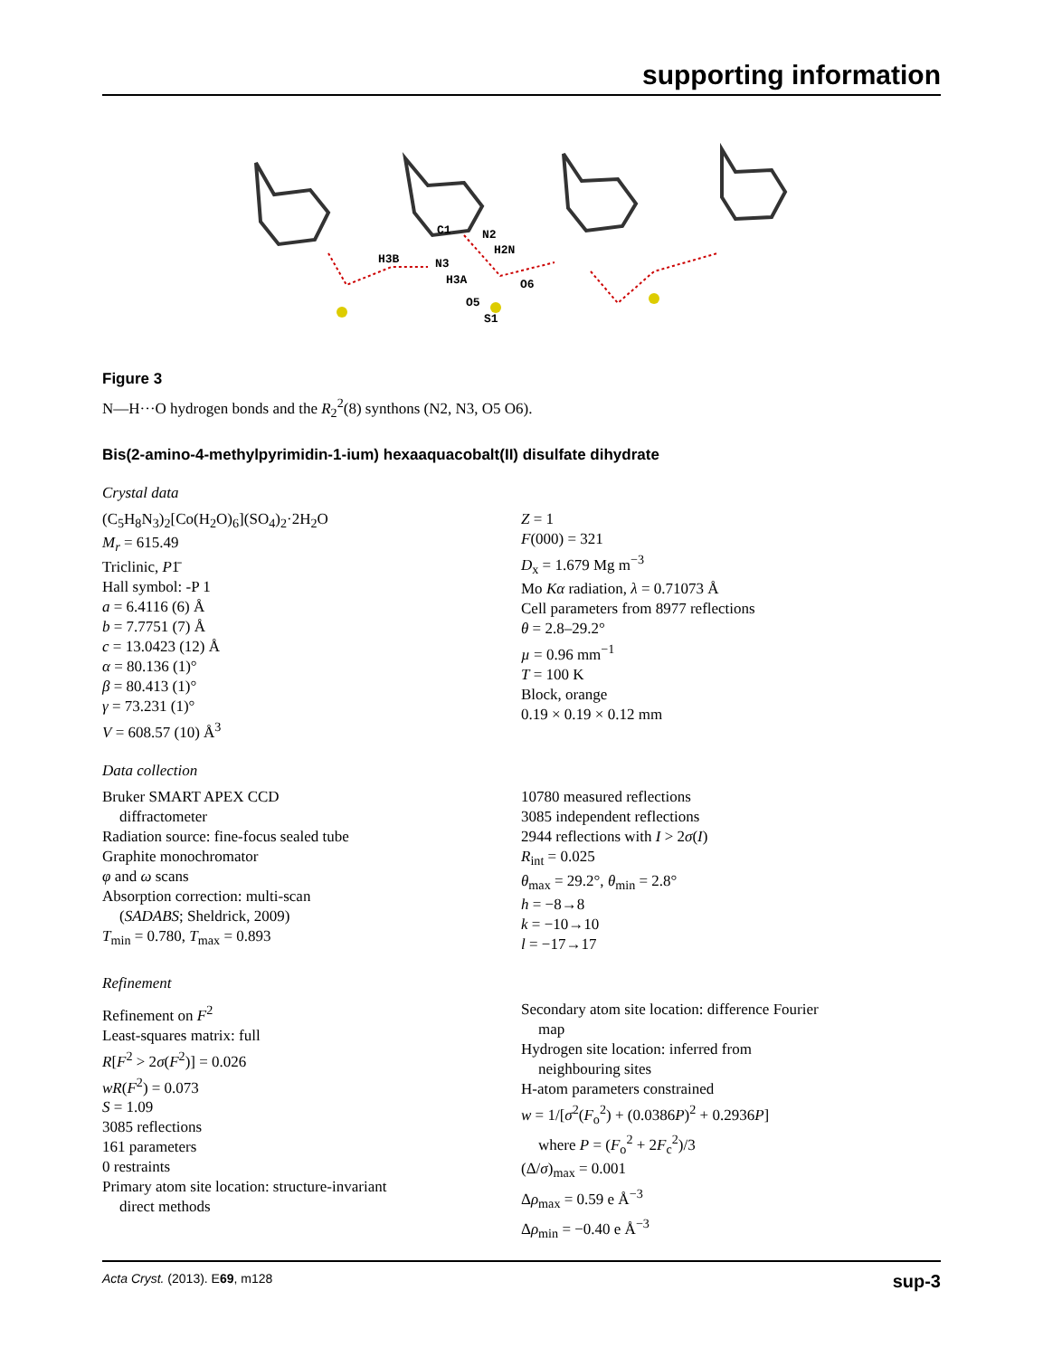supporting information
C1
N2
H2N
H3B
N3
H3A
O6
O5
S1
Figure 3
N—H···O hydrogen bonds and the R<sub>2</sub><sup>2</sup>(8) synthons (N2, N3, O5 O6).
Bis(2-amino-4-methylpyrimidin-1-ium) hexaaquacobalt(II) disulfate dihydrate
Crystal data
(C<sub>5</sub>H<sub>8</sub>N<sub>3</sub>)<sub>2</sub>[Co(H<sub>2</sub>O)<sub>6</sub>](SO<sub>4</sub>)<sub>2</sub>·2H<sub>2</sub>O
M<sub>r</sub> = 615.49
Triclinic, P1̄
Hall symbol: -P 1
a = 6.4116 (6) Å
b = 7.7751 (7) Å
c = 13.0423 (12) Å
α = 80.136 (1)°
β = 80.413 (1)°
γ = 73.231 (1)°
V = 608.57 (10) Å<sup>3</sup>
Z = 1
F(000) = 321
D<sub>x</sub> = 1.679 Mg m<sup>−3</sup>
Mo Kα radiation, λ = 0.71073 Å
Cell parameters from 8977 reflections
θ = 2.8–29.2°
µ = 0.96 mm<sup>−1</sup>
T = 100 K
Block, orange
0.19 × 0.19 × 0.12 mm
Data collection
Bruker SMART APEX CCD
diffractometer
Radiation source: fine-focus sealed tube
Graphite monochromator
φ and ω scans
Absorption correction: multi-scan
(SADABS; Sheldrick, 2009)
T<sub>min</sub> = 0.780, T<sub>max</sub> = 0.893
10780 measured reflections
3085 independent reflections
2944 reflections with I > 2σ(I)
R<sub>int</sub> = 0.025
θ<sub>max</sub> = 29.2°, θ<sub>min</sub> = 2.8°
h = −8→8
k = −10→10
l = −17→17
Refinement
Refinement on F<sup>2</sup>
Least-squares matrix: full
R[F<sup>2</sup> > 2σ(F<sup>2</sup>)] = 0.026
wR(F<sup>2</sup>) = 0.073
S = 1.09
3085 reflections
161 parameters
0 restraints
Primary atom site location: structure-invariant
direct methods
Secondary atom site location: difference Fourier
map
Hydrogen site location: inferred from
neighbouring sites
H-atom parameters constrained
w = 1/[σ<sup>2</sup>(F<sub>o</sub><sup>2</sup>) + (0.0386P)<sup>2</sup> + 0.2936P]
where P = (F<sub>o</sub><sup>2</sup> + 2F<sub>c</sub><sup>2</sup>)/3
(Δ/σ)<sub>max</sub> = 0.001
Δρ<sub>max</sub> = 0.59 e Å<sup>−3</sup>
Δρ<sub>min</sub> = −0.40 e Å<sup>−3</sup>
Acta Cryst. (2013). E69, m128 sup-3